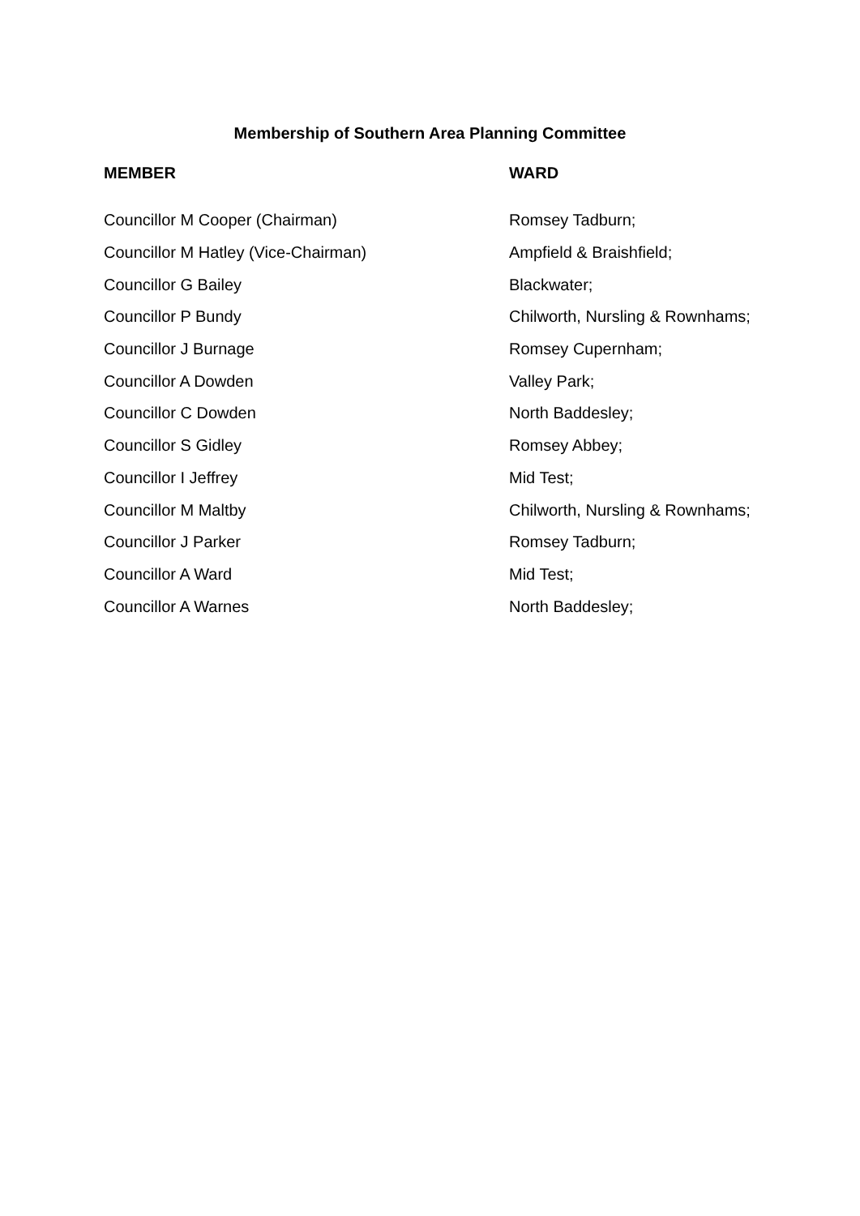Membership of Southern Area Planning Committee
| MEMBER | WARD |
| --- | --- |
| Councillor M Cooper (Chairman) | Romsey Tadburn; |
| Councillor M Hatley (Vice-Chairman) | Ampfield & Braishfield; |
| Councillor G Bailey | Blackwater; |
| Councillor P Bundy | Chilworth, Nursling & Rownhams; |
| Councillor J Burnage | Romsey Cupernham; |
| Councillor A Dowden | Valley Park; |
| Councillor C Dowden | North Baddesley; |
| Councillor S Gidley | Romsey Abbey; |
| Councillor I Jeffrey | Mid Test; |
| Councillor M Maltby | Chilworth, Nursling & Rownhams; |
| Councillor J Parker | Romsey Tadburn; |
| Councillor A Ward | Mid Test; |
| Councillor A Warnes | North Baddesley; |